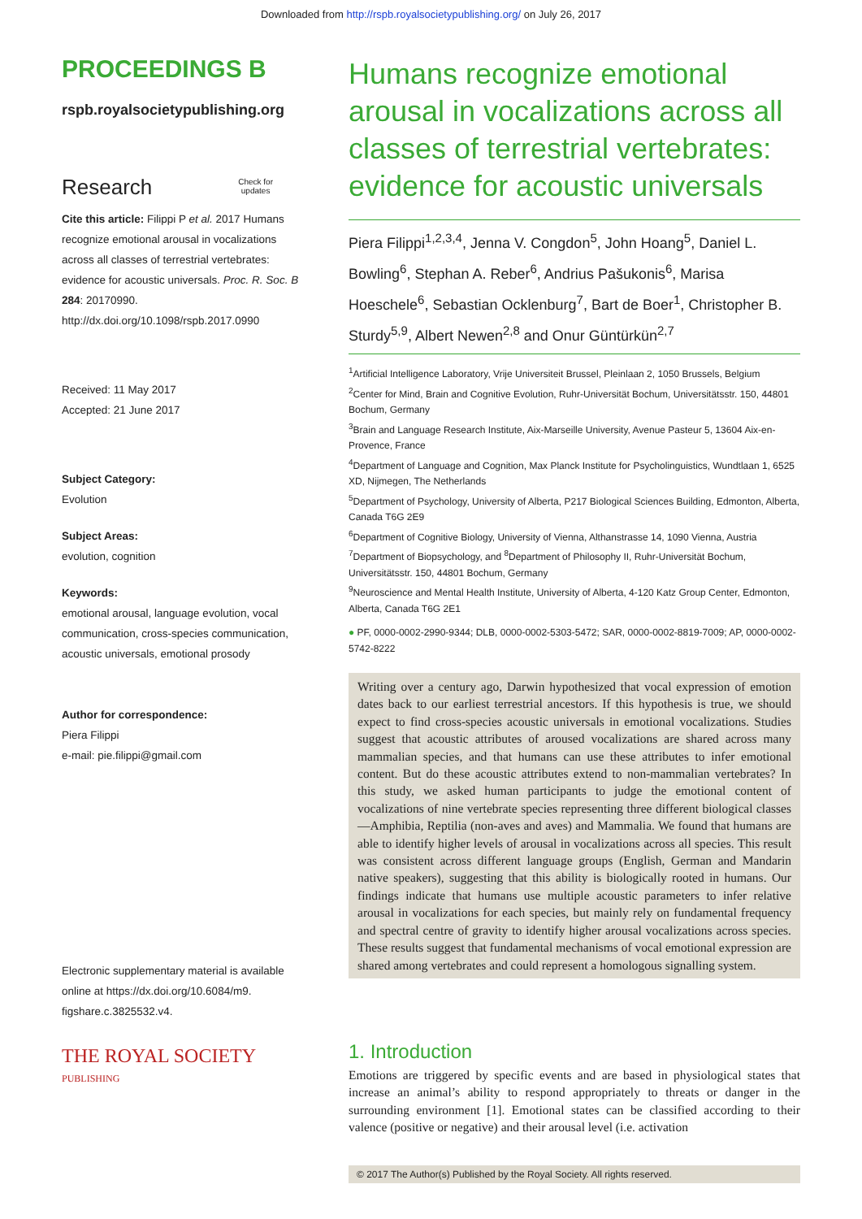Downloaded from http://rspb.royalsocietypublishing.org/ on July 26, 2017
PROCEEDINGS B
rspb.royalsocietypublishing.org
Research Check for
updates
Cite this article: Filippi P et al. 2017 Humans recognize emotional arousal in vocalizations across all classes of terrestrial vertebrates: evidence for acoustic universals. Proc. R. Soc. B 284: 20170990.
http://dx.doi.org/10.1098/rspb.2017.0990
Received: 11 May 2017
Accepted: 21 June 2017
Subject Category:
Evolution
Subject Areas:
evolution, cognition
Keywords:
emotional arousal, language evolution, vocal communication, cross-species communication, acoustic universals, emotional prosody
Author for correspondence:
Piera Filippi
e-mail: pie.filippi@gmail.com
Electronic supplementary material is available online at https://dx.doi.org/10.6084/m9. figshare.c.3825532.v4.
THE ROYAL SOCIETY
PUBLISHING
Humans recognize emotional arousal in vocalizations across all classes of terrestrial vertebrates: evidence for acoustic universals
Piera Filippi<sup>1,2,3,4</sup>, Jenna V. Congdon<sup>5</sup>, John Hoang<sup>5</sup>, Daniel L. Bowling<sup>6</sup>, Stephan A. Reber<sup>6</sup>, Andrius Pašukonis<sup>6</sup>, Marisa Hoeschele<sup>6</sup>, Sebastian Ocklenburg<sup>7</sup>, Bart de Boer<sup>1</sup>, Christopher B. Sturdy<sup>5,9</sup>, Albert Newen<sup>2,8</sup> and Onur Güntürkün<sup>2,7</sup>
<sup>1</sup> Artificial Intelligence Laboratory, Vrije Universiteit Brussel, Pleinlaan 2, 1050 Brussels, Belgium
<sup>2</sup> Center for Mind, Brain and Cognitive Evolution, Ruhr-Universität Bochum, Universitätsstr. 150, 44801 Bochum, Germany
<sup>3</sup> Brain and Language Research Institute, Aix-Marseille University, Avenue Pasteur 5, 13604 Aix-en-Provence, France
<sup>4</sup> Department of Language and Cognition, Max Planck Institute for Psycholinguistics, Wundtlaan 1, 6525 XD, Nijmegen, The Netherlands
<sup>5</sup> Department of Psychology, University of Alberta, P217 Biological Sciences Building, Edmonton, Alberta, Canada T6G 2E9
<sup>6</sup> Department of Cognitive Biology, University of Vienna, Althanstrasse 14, 1090 Vienna, Austria
<sup>7</sup> Department of Biopsychology, and <sup>8</sup>Department of Philosophy II, Ruhr-Universität Bochum, Universitätsstr. 150, 44801 Bochum, Germany
<sup>9</sup> Neuroscience and Mental Health Institute, University of Alberta, 4-120 Katz Group Center, Edmonton, Alberta, Canada T6G 2E1
● PF, 0000-0002-2990-9344; DLB, 0000-0002-5303-5472; SAR, 0000-0002-8819-7009; AP, 0000-0002-5742-8222
Writing over a century ago, Darwin hypothesized that vocal expression of emotion dates back to our earliest terrestrial ancestors. If this hypothesis is true, we should expect to find cross-species acoustic universals in emotional vocalizations. Studies suggest that acoustic attributes of aroused vocalizations are shared across many mammalian species, and that humans can use these attributes to infer emotional content. But do these acoustic attributes extend to non-mammalian vertebrates? In this study, we asked human participants to judge the emotional content of vocalizations of nine vertebrate species representing three different biological classes—Amphibia, Reptilia (non-aves and aves) and Mammalia. We found that humans are able to identify higher levels of arousal in vocalizations across all species. This result was consistent across different language groups (English, German and Mandarin native speakers), suggesting that this ability is biologically rooted in humans. Our findings indicate that humans use multiple acoustic parameters to infer relative arousal in vocalizations for each species, but mainly rely on fundamental frequency and spectral centre of gravity to identify higher arousal vocalizations across species. These results suggest that fundamental mechanisms of vocal emotional expression are shared among vertebrates and could represent a homologous signalling system.
1. Introduction
Emotions are triggered by specific events and are based in physiological states that increase an animal’s ability to respond appropriately to threats or danger in the surrounding environment [1]. Emotional states can be classified according to their valence (positive or negative) and their arousal level (i.e. activation
© 2017 The Author(s) Published by the Royal Society. All rights reserved.